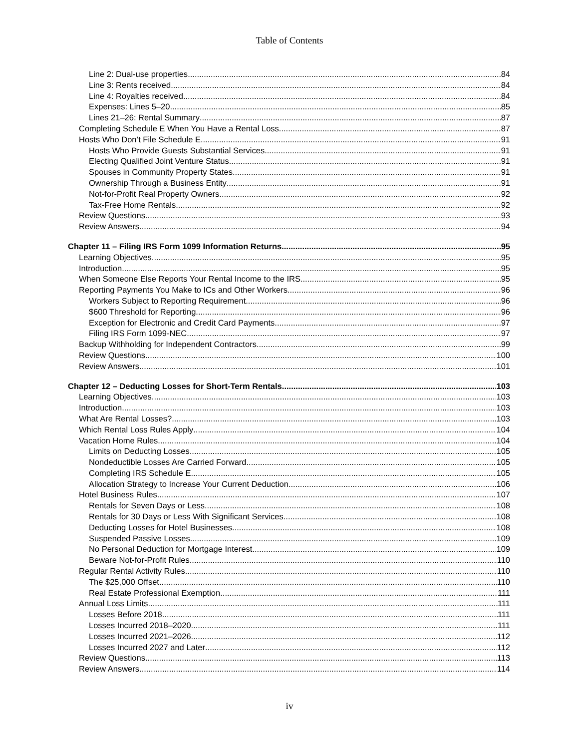Table of Contents
Line 2: Dual-use properties 84
Line 3: Rents received 84
Line 4: Royalties received 84
Expenses: Lines 5–20 85
Lines 21–26: Rental Summary 87
Completing Schedule E When You Have a Rental Loss 87
Hosts Who Don’t File Schedule E 91
Hosts Who Provide Guests Substantial Services 91
Electing Qualified Joint Venture Status 91
Spouses in Community Property States 91
Ownership Through a Business Entity 91
Not-for-Profit Real Property Owners 92
Tax-Free Home Rentals 92
Review Questions 93
Review Answers 94
Chapter 11 – Filing IRS Form 1099 Information Returns 95
Learning Objectives 95
Introduction 95
When Someone Else Reports Your Rental Income to the IRS 95
Reporting Payments You Make to ICs and Other Workers 96
Workers Subject to Reporting Requirement 96
$600 Threshold for Reporting 96
Exception for Electronic and Credit Card Payments 97
Filing IRS Form 1099-NEC 97
Backup Withholding for Independent Contractors 99
Review Questions 100
Review Answers 101
Chapter 12 – Deducting Losses for Short-Term Rentals 103
Learning Objectives 103
Introduction 103
What Are Rental Losses? 103
Which Rental Loss Rules Apply 104
Vacation Home Rules 104
Limits on Deducting Losses 105
Nondeductible Losses Are Carried Forward 105
Completing IRS Schedule E 105
Allocation Strategy to Increase Your Current Deduction 106
Hotel Business Rules 107
Rentals for Seven Days or Less 108
Rentals for 30 Days or Less With Significant Services 108
Deducting Losses for Hotel Businesses 108
Suspended Passive Losses 109
No Personal Deduction for Mortgage Interest 109
Beware Not-for-Profit Rules 110
Regular Rental Activity Rules 110
The $25,000 Offset 110
Real Estate Professional Exemption 111
Annual Loss Limits 111
Losses Before 2018 111
Losses Incurred 2018–2020 111
Losses Incurred 2021–2026 112
Losses Incurred 2027 and Later 112
Review Questions 113
Review Answers 114
iv